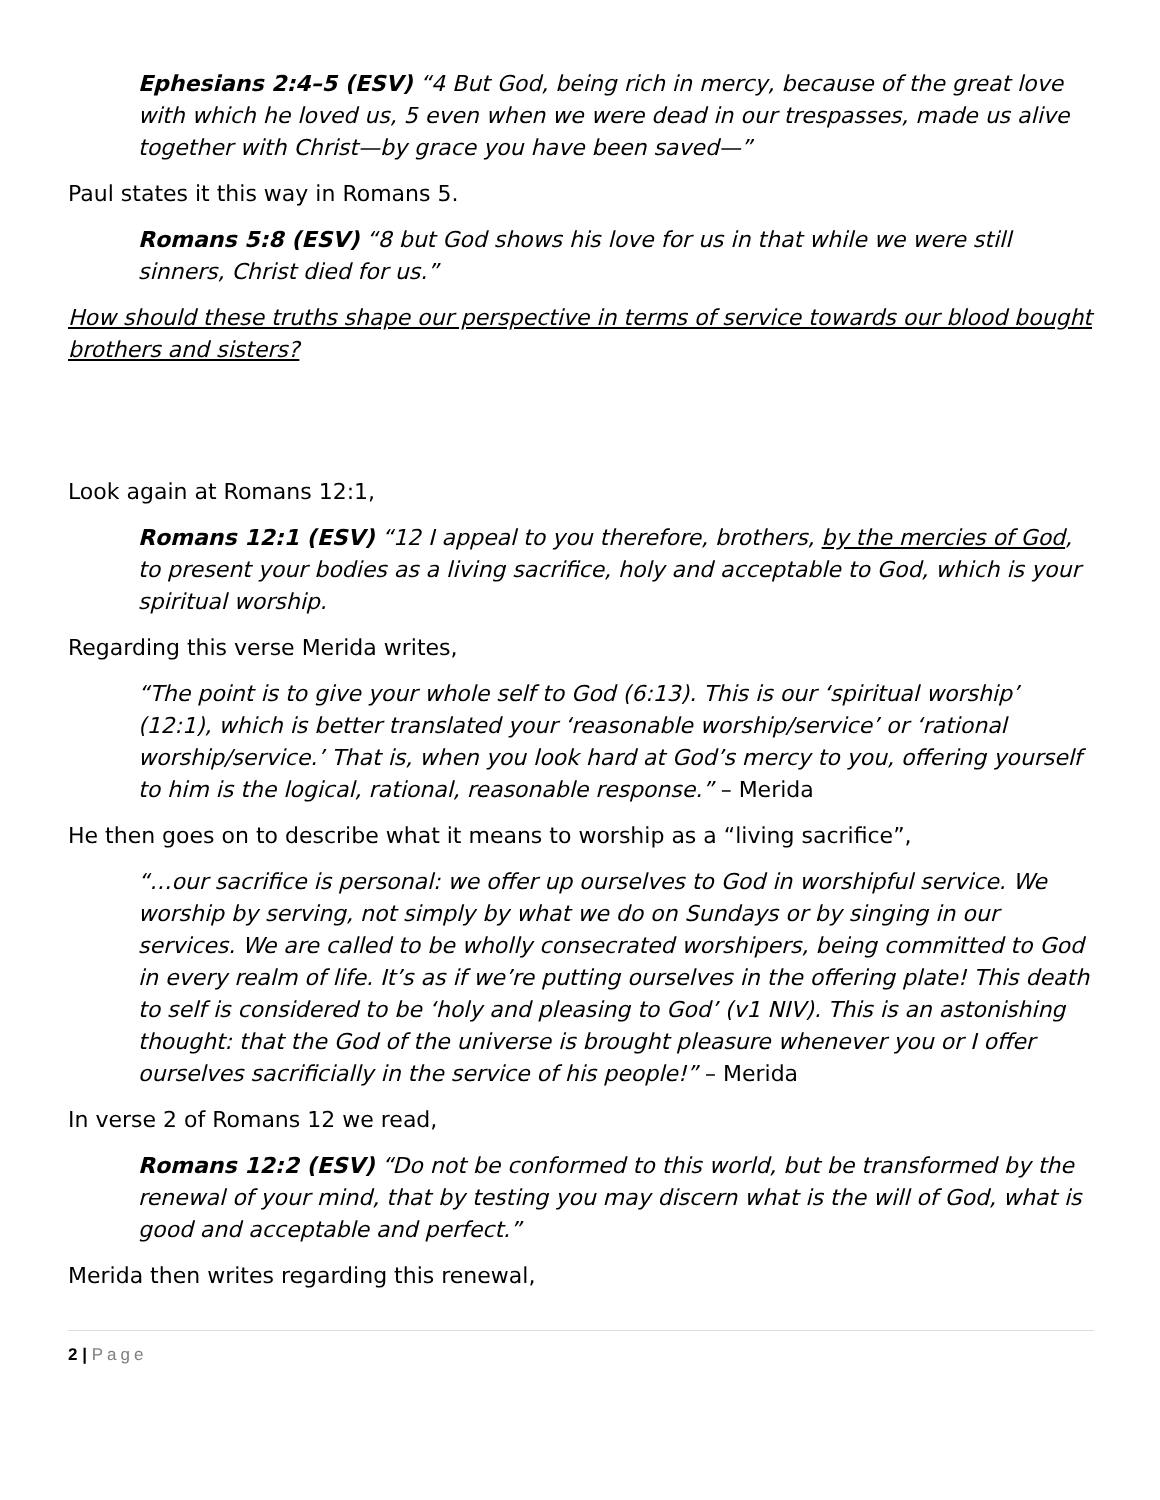Ephesians 2:4–5 (ESV) “4 But God, being rich in mercy, because of the great love with which he loved us, 5 even when we were dead in our trespasses, made us alive together with Christ—by grace you have been saved—”
Paul states it this way in Romans 5.
Romans 5:8 (ESV) “8 but God shows his love for us in that while we were still sinners, Christ died for us.”
How should these truths shape our perspective in terms of service towards our blood bought brothers and sisters?
Look again at Romans 12:1,
Romans 12:1 (ESV) “12 I appeal to you therefore, brothers, by the mercies of God, to present your bodies as a living sacrifice, holy and acceptable to God, which is your spiritual worship.
Regarding this verse Merida writes,
“The point is to give your whole self to God (6:13). This is our ‘spiritual worship’ (12:1), which is better translated your ‘reasonable worship/service’ or ‘rational worship/service.’ That is, when you look hard at God’s mercy to you, offering yourself to him is the logical, rational, reasonable response.” – Merida
He then goes on to describe what it means to worship as a “living sacrifice”,
“…our sacrifice is personal: we offer up ourselves to God in worshipful service. We worship by serving, not simply by what we do on Sundays or by singing in our services. We are called to be wholly consecrated worshipers, being committed to God in every realm of life. It’s as if we’re putting ourselves in the offering plate! This death to self is considered to be ‘holy and pleasing to God’ (v1 NIV). This is an astonishing thought: that the God of the universe is brought pleasure whenever you or I offer ourselves sacrificially in the service of his people!” – Merida
In verse 2 of Romans 12 we read,
Romans 12:2 (ESV) “Do not be conformed to this world, but be transformed by the renewal of your mind, that by testing you may discern what is the will of God, what is good and acceptable and perfect.”
Merida then writes regarding this renewal,
2 | Page